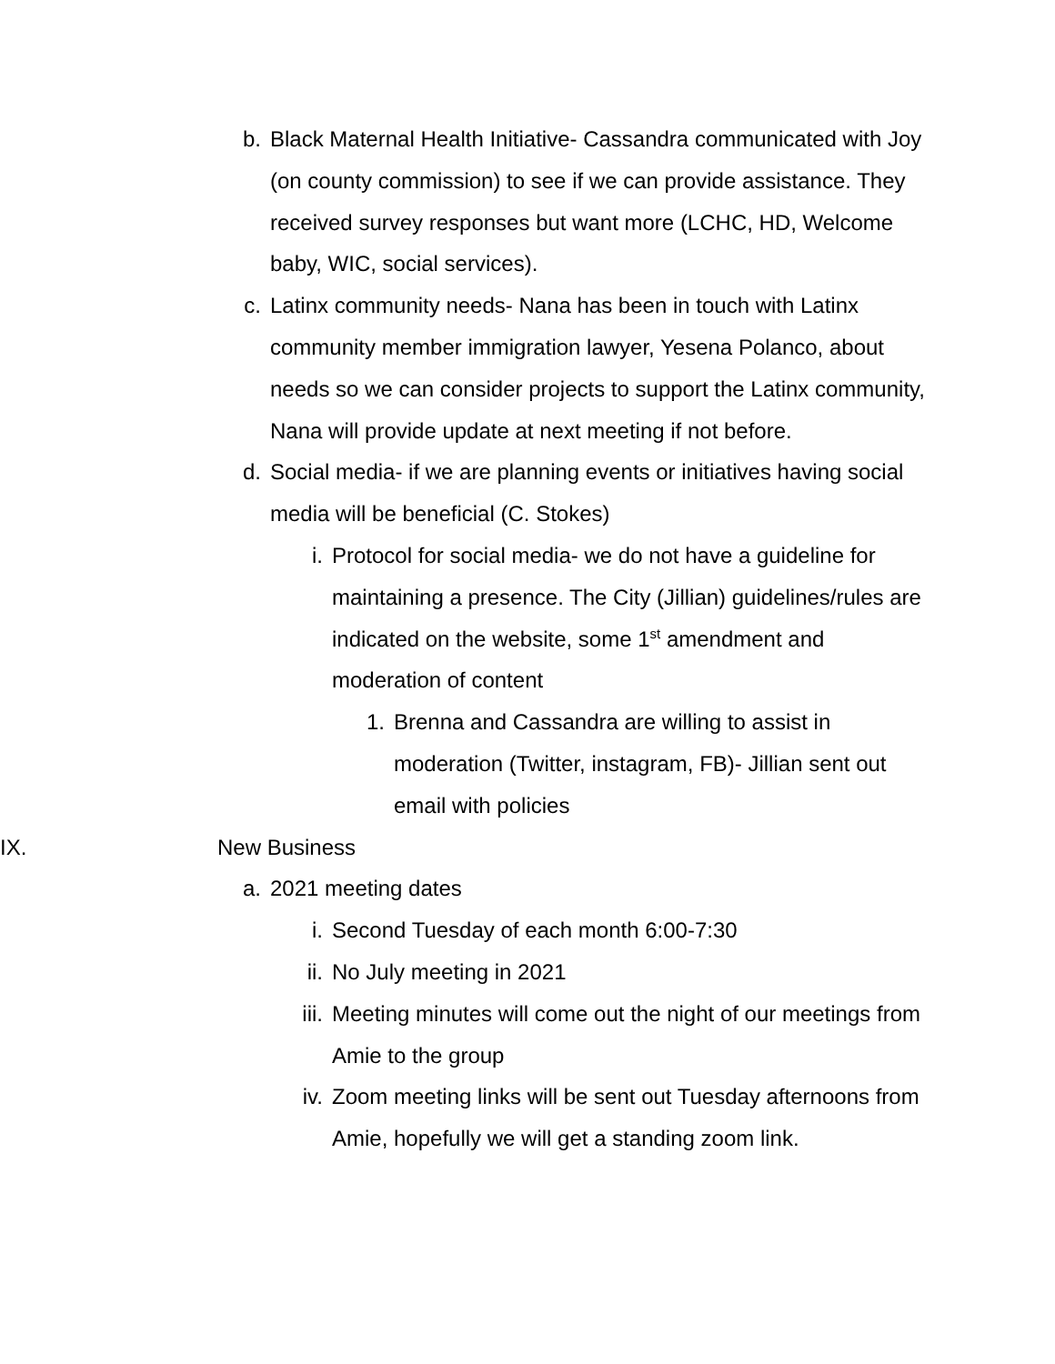b. Black Maternal Health Initiative- Cassandra communicated with Joy (on county commission) to see if we can provide assistance. They received survey responses but want more (LCHC, HD, Welcome baby, WIC, social services).
c. Latinx community needs- Nana has been in touch with Latinx community member immigration lawyer, Yesena Polanco, about needs so we can consider projects to support the Latinx community, Nana will provide update at next meeting if not before.
d. Social media- if we are planning events or initiatives having social media will be beneficial (C. Stokes)
i. Protocol for social media- we do not have a guideline for maintaining a presence. The City (Jillian) guidelines/rules are indicated on the website, some 1<sup>st</sup> amendment and moderation of content
1. Brenna and Cassandra are willing to assist in moderation (Twitter, instagram, FB)- Jillian sent out email with policies
IX. New Business
a. 2021 meeting dates
i. Second Tuesday of each month 6:00-7:30
ii. No July meeting in 2021
iii. Meeting minutes will come out the night of our meetings from Amie to the group
iv. Zoom meeting links will be sent out Tuesday afternoons from Amie, hopefully we will get a standing zoom link.